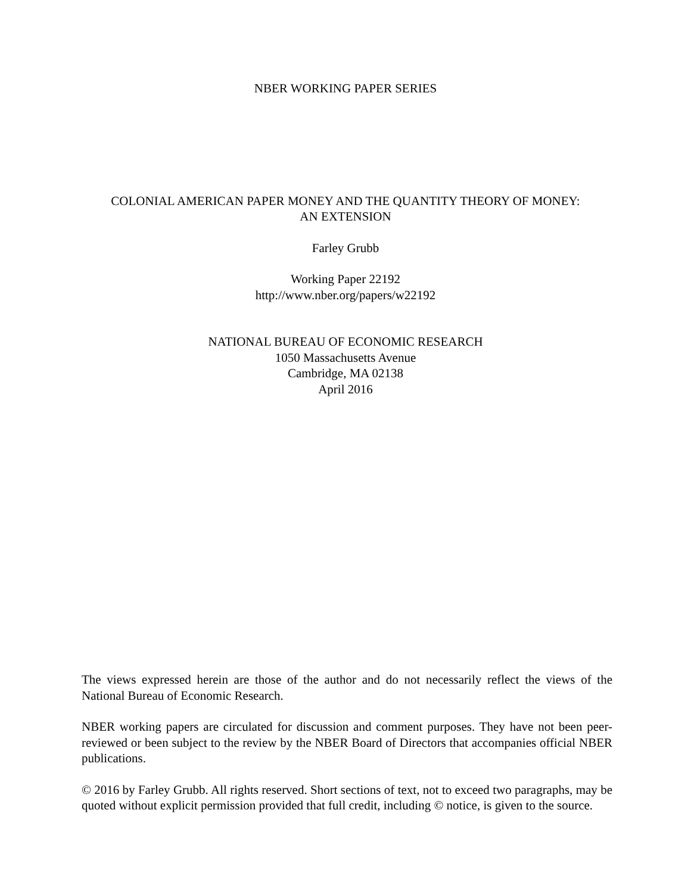NBER WORKING PAPER SERIES
COLONIAL AMERICAN PAPER MONEY AND THE QUANTITY THEORY OF MONEY:
AN EXTENSION
Farley Grubb
Working Paper 22192
http://www.nber.org/papers/w22192
NATIONAL BUREAU OF ECONOMIC RESEARCH
1050 Massachusetts Avenue
Cambridge, MA 02138
April 2016
The views expressed herein are those of the author and do not necessarily reflect the views of the National Bureau of Economic Research.
NBER working papers are circulated for discussion and comment purposes. They have not been peer-reviewed or been subject to the review by the NBER Board of Directors that accompanies official NBER publications.
© 2016 by Farley Grubb. All rights reserved. Short sections of text, not to exceed two paragraphs, may be quoted without explicit permission provided that full credit, including © notice, is given to the source.